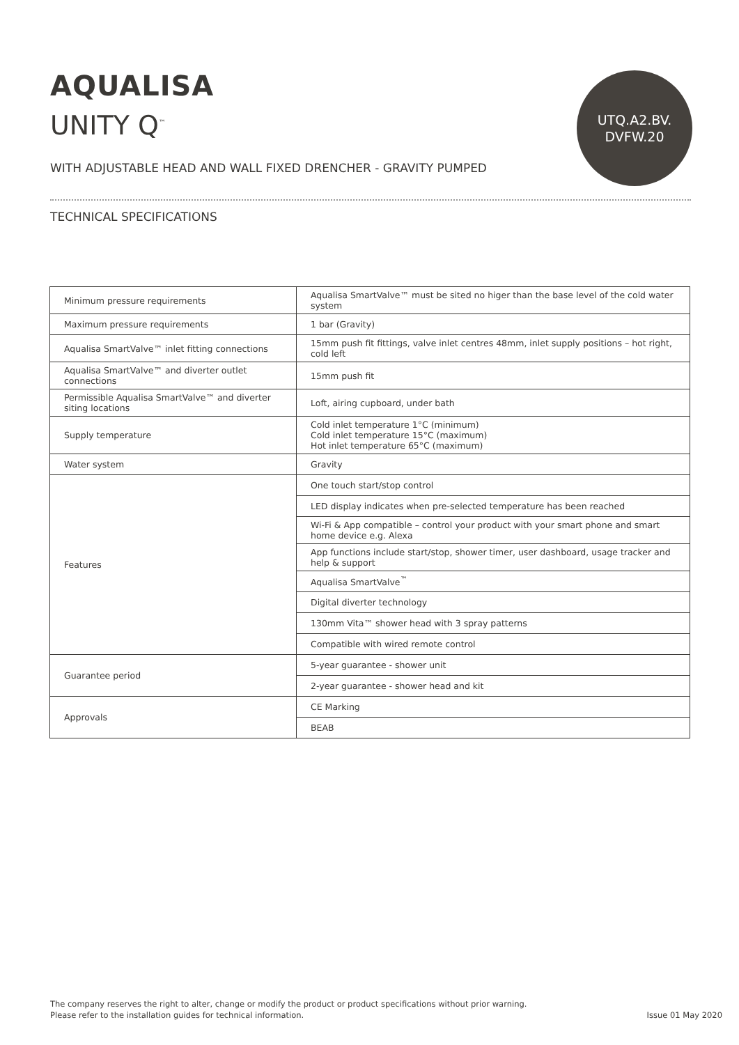AQUALISA
UNITY Q<sup>™</sup>
UTQ.A2.BV.
DVFW.20
WITH ADJUSTABLE HEAD AND WALL FIXED DRENCHER - GRAVITY PUMPED
TECHNICAL SPECIFICATIONS
| Minimum pressure requirements | Aqualisa SmartValve™ must be sited no higer than the base level of the cold water system |
| Maximum pressure requirements | 1 bar (Gravity) |
| Aqualisa SmartValve™ inlet fitting connections | 15mm push fit fittings, valve inlet centres 48mm, inlet supply positions – hot right, cold left |
| Aqualisa SmartValve™ and diverter outlet connections | 15mm push fit |
| Permissible Aqualisa SmartValve™ and diverter siting locations | Loft, airing cupboard, under bath |
| Supply temperature | Cold inlet temperature 1°C (minimum) Cold inlet temperature 15°C (maximum) Hot inlet temperature 65°C (maximum) |
| Water system | Gravity |
| Features | One touch start/stop control |
| | LED display indicates when pre-selected temperature has been reached |
| | Wi-Fi & App compatible – control your product with your smart phone and smart home device e.g. Alexa |
| | App functions include start/stop, shower timer, user dashboard, usage tracker and help & support |
| | Aqualisa SmartValve<sup>™</sup> |
| | Digital diverter technology |
| | 130mm Vita™ shower head with 3 spray patterns |
| | Compatible with wired remote control |
| Guarantee period | 5-year guarantee - shower unit |
| | 2-year guarantee - shower head and kit |
| Approvals | CE Marking |
| | BEAB |
The company reserves the right to alter, change or modify the product or product specifications without prior warning.
Please refer to the installation guides for technical information.
Issue 01 May 2020